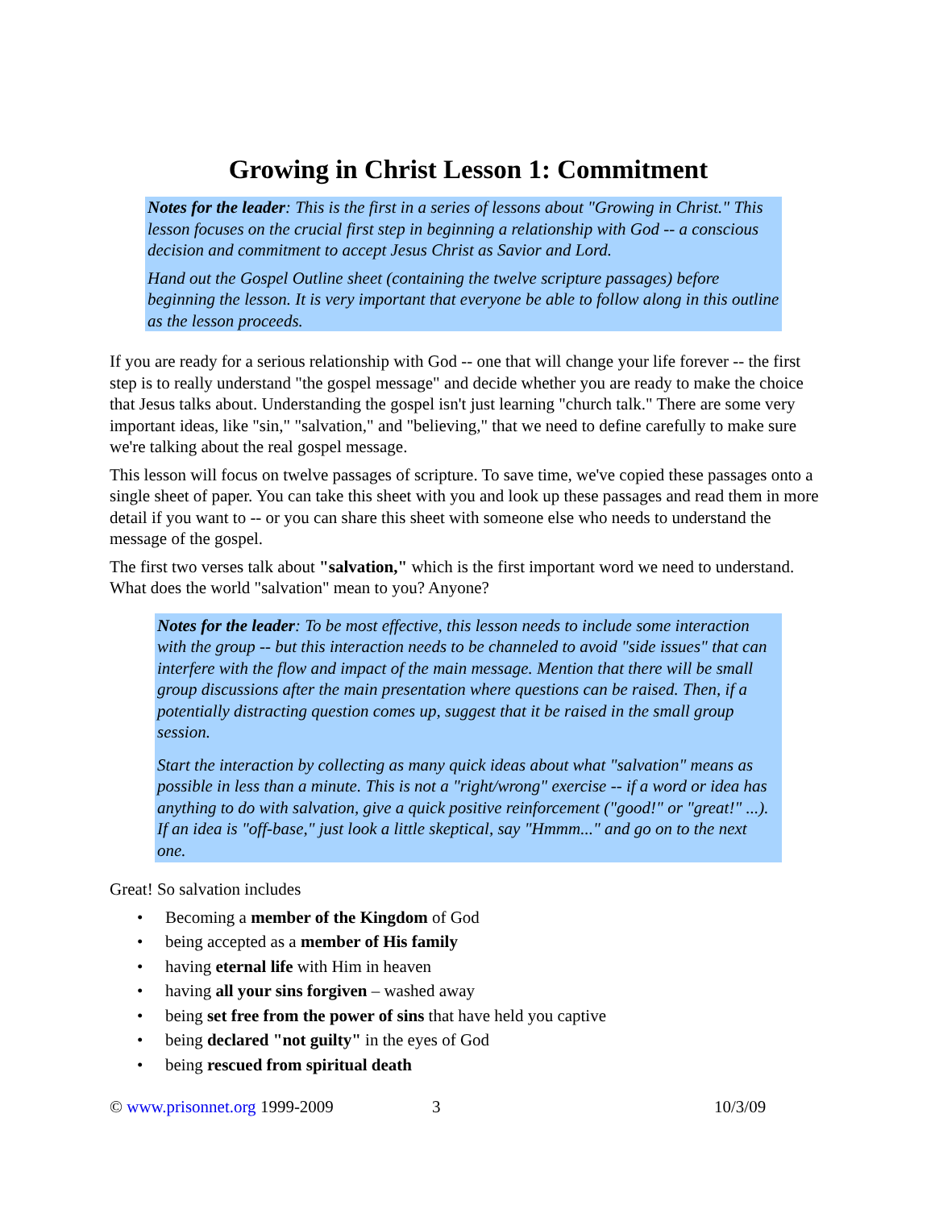Growing in Christ Lesson 1: Commitment
Notes for the leader: This is the first in a series of lessons about "Growing in Christ." This lesson focuses on the crucial first step in beginning a relationship with God -- a conscious decision and commitment to accept Jesus Christ as Savior and Lord.
Hand out the Gospel Outline sheet (containing the twelve scripture passages) before beginning the lesson. It is very important that everyone be able to follow along in this outline as the lesson proceeds.
If you are ready for a serious relationship with God -- one that will change your life forever -- the first step is to really understand "the gospel message" and decide whether you are ready to make the choice that Jesus talks about. Understanding the gospel isn't just learning "church talk." There are some very important ideas, like "sin," "salvation," and "believing," that we need to define carefully to make sure we're talking about the real gospel message.
This lesson will focus on twelve passages of scripture. To save time, we've copied these passages onto a single sheet of paper. You can take this sheet with you and look up these passages and read them in more detail if you want to -- or you can share this sheet with someone else who needs to understand the message of the gospel.
The first two verses talk about "salvation," which is the first important word we need to understand. What does the world "salvation" mean to you? Anyone?
Notes for the leader: To be most effective, this lesson needs to include some interaction with the group -- but this interaction needs to be channeled to avoid "side issues" that can interfere with the flow and impact of the main message. Mention that there will be small group discussions after the main presentation where questions can be raised. Then, if a potentially distracting question comes up, suggest that it be raised in the small group session.
Start the interaction by collecting as many quick ideas about what "salvation" means as possible in less than a minute. This is not a "right/wrong" exercise -- if a word or idea has anything to do with salvation, give a quick positive reinforcement ("good!" or "great!" ...). If an idea is "off-base," just look a little skeptical, say "Hmmm..." and go on to the next one.
Great! So salvation includes
• Becoming a member of the Kingdom of God
• being accepted as a member of His family
• having eternal life with Him in heaven
• having all your sins forgiven – washed away
• being set free from the power of sins that have held you captive
• being declared "not guilty" in the eyes of God
• being rescued from spiritual death
© www.prisonnet.org 1999-2009 3 10/3/09